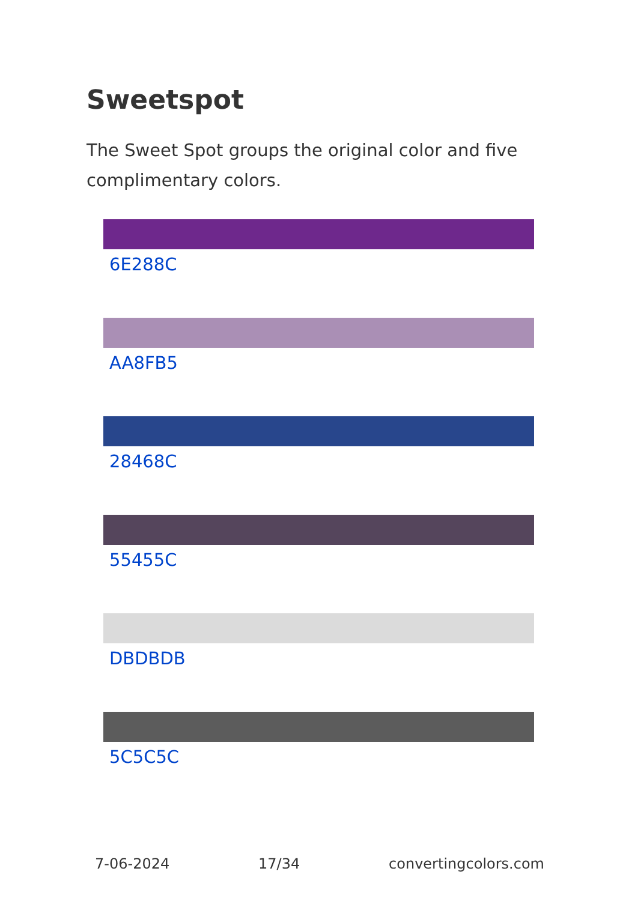Sweetspot
The Sweet Spot groups the original color and five complimentary colors.
6E288C
AA8FB5
28468C
55455C
DBDBDB
5C5C5C
7-06-2024 17/34 convertingcolors.com